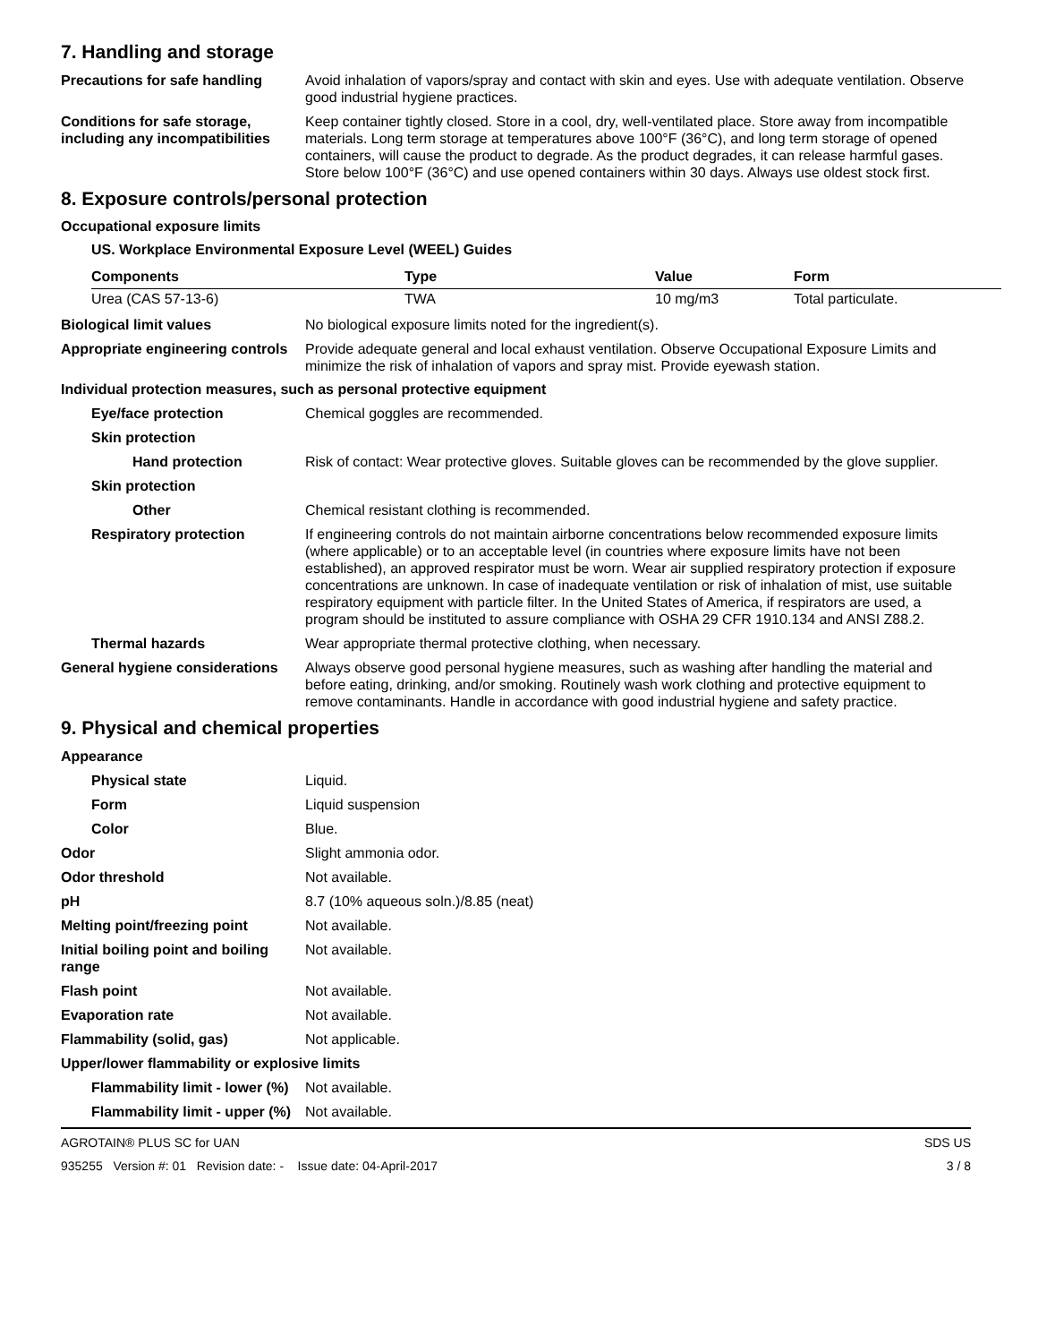7. Handling and storage
Precautions for safe handling
Avoid inhalation of vapors/spray and contact with skin and eyes. Use with adequate ventilation. Observe good industrial hygiene practices.
Conditions for safe storage, including any incompatibilities
Keep container tightly closed. Store in a cool, dry, well-ventilated place. Store away from incompatible materials. Long term storage at temperatures above 100°F (36°C), and long term storage of opened containers, will cause the product to degrade. As the product degrades, it can release harmful gases. Store below 100°F (36°C) and use opened containers within 30 days. Always use oldest stock first.
8. Exposure controls/personal protection
Occupational exposure limits
US. Workplace Environmental Exposure Level (WEEL) Guides
| Components | Type | Value | Form |
| --- | --- | --- | --- |
| Urea (CAS 57-13-6) | TWA | 10 mg/m3 | Total particulate. |
Biological limit values No biological exposure limits noted for the ingredient(s).
Appropriate engineering controls
Provide adequate general and local exhaust ventilation. Observe Occupational Exposure Limits and minimize the risk of inhalation of vapors and spray mist. Provide eyewash station.
Individual protection measures, such as personal protective equipment
Eye/face protection Chemical goggles are recommended.
Skin protection
Hand protection Risk of contact: Wear protective gloves. Suitable gloves can be recommended by the glove supplier.
Skin protection
Other Chemical resistant clothing is recommended.
Respiratory protection If engineering controls do not maintain airborne concentrations below recommended exposure limits (where applicable) or to an acceptable level (in countries where exposure limits have not been established), an approved respirator must be worn. Wear air supplied respiratory protection if exposure concentrations are unknown. In case of inadequate ventilation or risk of inhalation of mist, use suitable respiratory equipment with particle filter. In the United States of America, if respirators are used, a program should be instituted to assure compliance with OSHA 29 CFR 1910.134 and ANSI Z88.2.
Thermal hazards Wear appropriate thermal protective clothing, when necessary.
General hygiene considerations
Always observe good personal hygiene measures, such as washing after handling the material and before eating, drinking, and/or smoking. Routinely wash work clothing and protective equipment to remove contaminants. Handle in accordance with good industrial hygiene and safety practice.
9. Physical and chemical properties
Appearance
Physical state Liquid.
Form Liquid suspension
Color Blue.
Odor Slight ammonia odor.
Odor threshold Not available.
pH 8.7 (10% aqueous soln.)/8.85 (neat)
Melting point/freezing point Not available.
Initial boiling point and boiling range
Not available.
Flash point Not available.
Evaporation rate Not available.
Flammability (solid, gas) Not applicable.
Upper/lower flammability or explosive limits
Flammability limit - lower (%)
Not available.
Flammability limit - upper (%)
Not available.
AGROTAIN® PLUS SC for UAN
935255 Version #: 01 Revision date: - Issue date: 04-April-2017
SDS US
3 / 8